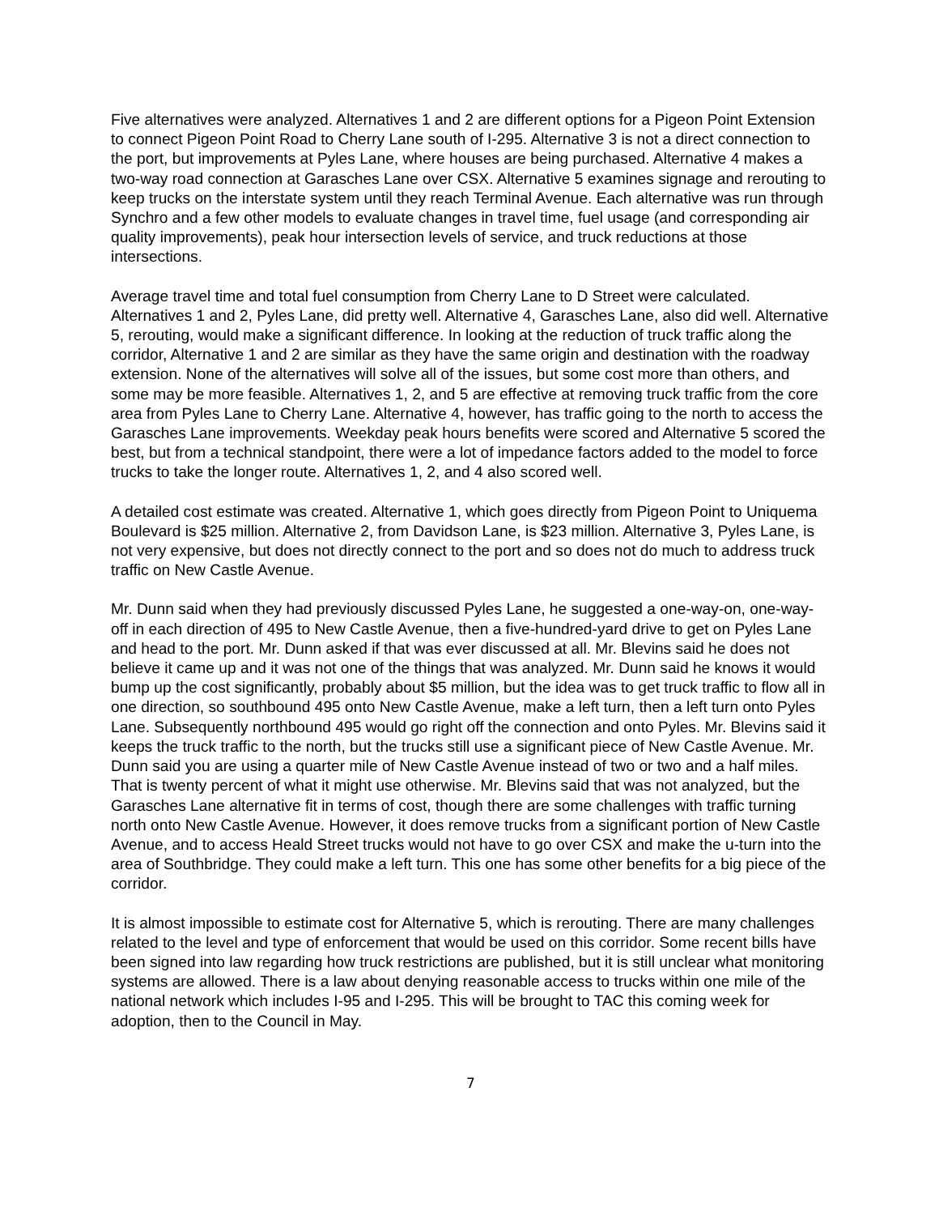Five alternatives were analyzed. Alternatives 1 and 2 are different options for a Pigeon Point Extension to connect Pigeon Point Road to Cherry Lane south of I-295. Alternative 3 is not a direct connection to the port, but improvements at Pyles Lane, where houses are being purchased. Alternative 4 makes a two-way road connection at Garasches Lane over CSX. Alternative 5 examines signage and rerouting to keep trucks on the interstate system until they reach Terminal Avenue. Each alternative was run through Synchro and a few other models to evaluate changes in travel time, fuel usage (and corresponding air quality improvements), peak hour intersection levels of service, and truck reductions at those intersections.
Average travel time and total fuel consumption from Cherry Lane to D Street were calculated. Alternatives 1 and 2, Pyles Lane, did pretty well. Alternative 4, Garasches Lane, also did well. Alternative 5, rerouting, would make a significant difference. In looking at the reduction of truck traffic along the corridor, Alternative 1 and 2 are similar as they have the same origin and destination with the roadway extension. None of the alternatives will solve all of the issues, but some cost more than others, and some may be more feasible. Alternatives 1, 2, and 5 are effective at removing truck traffic from the core area from Pyles Lane to Cherry Lane. Alternative 4, however, has traffic going to the north to access the Garasches Lane improvements. Weekday peak hours benefits were scored and Alternative 5 scored the best, but from a technical standpoint, there were a lot of impedance factors added to the model to force trucks to take the longer route. Alternatives 1, 2, and 4 also scored well.
A detailed cost estimate was created. Alternative 1, which goes directly from Pigeon Point to Uniquema Boulevard is $25 million. Alternative 2, from Davidson Lane, is $23 million. Alternative 3, Pyles Lane, is not very expensive, but does not directly connect to the port and so does not do much to address truck traffic on New Castle Avenue.
Mr. Dunn said when they had previously discussed Pyles Lane, he suggested a one-way-on, one-way-off in each direction of 495 to New Castle Avenue, then a five-hundred-yard drive to get on Pyles Lane and head to the port. Mr. Dunn asked if that was ever discussed at all. Mr. Blevins said he does not believe it came up and it was not one of the things that was analyzed. Mr. Dunn said he knows it would bump up the cost significantly, probably about $5 million, but the idea was to get truck traffic to flow all in one direction, so southbound 495 onto New Castle Avenue, make a left turn, then a left turn onto Pyles Lane. Subsequently northbound 495 would go right off the connection and onto Pyles. Mr. Blevins said it keeps the truck traffic to the north, but the trucks still use a significant piece of New Castle Avenue. Mr. Dunn said you are using a quarter mile of New Castle Avenue instead of two or two and a half miles. That is twenty percent of what it might use otherwise. Mr. Blevins said that was not analyzed, but the Garasches Lane alternative fit in terms of cost, though there are some challenges with traffic turning north onto New Castle Avenue. However, it does remove trucks from a significant portion of New Castle Avenue, and to access Heald Street trucks would not have to go over CSX and make the u-turn into the area of Southbridge. They could make a left turn. This one has some other benefits for a big piece of the corridor.
It is almost impossible to estimate cost for Alternative 5, which is rerouting. There are many challenges related to the level and type of enforcement that would be used on this corridor. Some recent bills have been signed into law regarding how truck restrictions are published, but it is still unclear what monitoring systems are allowed. There is a law about denying reasonable access to trucks within one mile of the national network which includes I-95 and I-295. This will be brought to TAC this coming week for adoption, then to the Council in May.
7